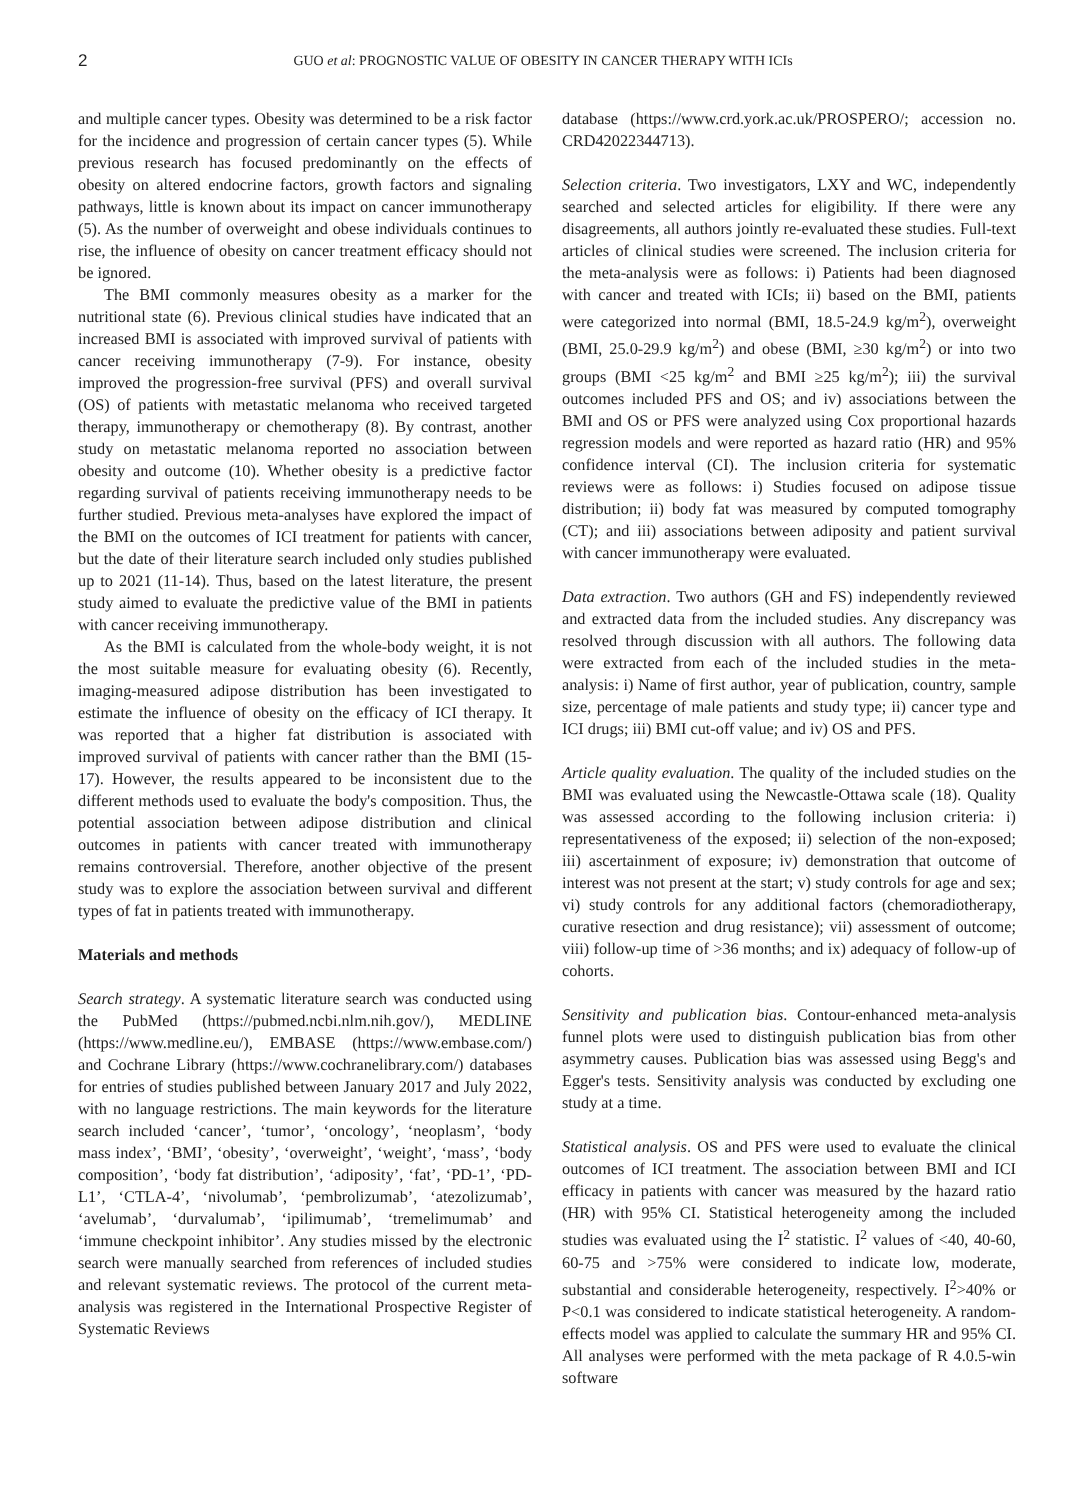2 GUO et al: PROGNOSTIC VALUE OF OBESITY IN CANCER THERAPY WITH ICIs
and multiple cancer types. Obesity was determined to be a risk factor for the incidence and progression of certain cancer types (5). While previous research has focused predominantly on the effects of obesity on altered endocrine factors, growth factors and signaling pathways, little is known about its impact on cancer immunotherapy (5). As the number of overweight and obese individuals continues to rise, the influence of obesity on cancer treatment efficacy should not be ignored.
The BMI commonly measures obesity as a marker for the nutritional state (6). Previous clinical studies have indicated that an increased BMI is associated with improved survival of patients with cancer receiving immunotherapy (7-9). For instance, obesity improved the progression-free survival (PFS) and overall survival (OS) of patients with metastatic melanoma who received targeted therapy, immunotherapy or chemotherapy (8). By contrast, another study on metastatic melanoma reported no association between obesity and outcome (10). Whether obesity is a predictive factor regarding survival of patients receiving immunotherapy needs to be further studied. Previous meta-analyses have explored the impact of the BMI on the outcomes of ICI treatment for patients with cancer, but the date of their literature search included only studies published up to 2021 (11-14). Thus, based on the latest literature, the present study aimed to evaluate the predictive value of the BMI in patients with cancer receiving immunotherapy.
As the BMI is calculated from the whole-body weight, it is not the most suitable measure for evaluating obesity (6). Recently, imaging-measured adipose distribution has been investigated to estimate the influence of obesity on the efficacy of ICI therapy. It was reported that a higher fat distribution is associated with improved survival of patients with cancer rather than the BMI (15-17). However, the results appeared to be inconsistent due to the different methods used to evaluate the body's composition. Thus, the potential association between adipose distribution and clinical outcomes in patients with cancer treated with immunotherapy remains controversial. Therefore, another objective of the present study was to explore the association between survival and different types of fat in patients treated with immunotherapy.
Materials and methods
Search strategy. A systematic literature search was conducted using the PubMed (https://pubmed.ncbi.nlm.nih.gov/), MEDLINE (https://www.medline.eu/), EMBASE (https://www.embase.com/) and Cochrane Library (https://www.cochranelibrary.com/) databases for entries of studies published between January 2017 and July 2022, with no language restrictions. The main keywords for the literature search included ‘cancer’, ‘tumor’, ‘oncology’, ‘neoplasm’, ‘body mass index’, ‘BMI’, ‘obesity’, ‘overweight’, ‘weight’, ‘mass’, ‘body composition’, ‘body fat distribution’, ‘adiposity’, ‘fat’, ‘PD-1’, ‘PD-L1’, ‘CTLA-4’, ‘nivolumab’, ‘pembrolizumab’, ‘atezolizumab’, ‘avelumab’, ‘durvalumab’, ‘ipilimumab’, ‘tremelimumab’ and ‘immune checkpoint inhibitor’. Any studies missed by the electronic search were manually searched from references of included studies and relevant systematic reviews. The protocol of the current meta-analysis was registered in the International Prospective Register of Systematic Reviews
database (https://www.crd.york.ac.uk/PROSPERO/; accession no. CRD42022344713).
Selection criteria. Two investigators, LXY and WC, independently searched and selected articles for eligibility. If there were any disagreements, all authors jointly re-evaluated these studies. Full-text articles of clinical studies were screened. The inclusion criteria for the meta-analysis were as follows: i) Patients had been diagnosed with cancer and treated with ICIs; ii) based on the BMI, patients were categorized into normal (BMI, 18.5-24.9 kg/m<sup>2</sup>), overweight (BMI, 25.0-29.9 kg/m<sup>2</sup>) and obese (BMI, ≥30 kg/m<sup>2</sup>) or into two groups (BMI <25 kg/m<sup>2</sup> and BMI ≥25 kg/m<sup>2</sup>); iii) the survival outcomes included PFS and OS; and iv) associations between the BMI and OS or PFS were analyzed using Cox proportional hazards regression models and were reported as hazard ratio (HR) and 95% confidence interval (CI). The inclusion criteria for systematic reviews were as follows: i) Studies focused on adipose tissue distribution; ii) body fat was measured by computed tomography (CT); and iii) associations between adiposity and patient survival with cancer immunotherapy were evaluated.
Data extraction. Two authors (GH and FS) independently reviewed and extracted data from the included studies. Any discrepancy was resolved through discussion with all authors. The following data were extracted from each of the included studies in the meta-analysis: i) Name of first author, year of publication, country, sample size, percentage of male patients and study type; ii) cancer type and ICI drugs; iii) BMI cut-off value; and iv) OS and PFS.
Article quality evaluation. The quality of the included studies on the BMI was evaluated using the Newcastle-Ottawa scale (18). Quality was assessed according to the following inclusion criteria: i) representativeness of the exposed; ii) selection of the non-exposed; iii) ascertainment of exposure; iv) demonstration that outcome of interest was not present at the start; v) study controls for age and sex; vi) study controls for any additional factors (chemoradiotherapy, curative resection and drug resistance); vii) assessment of outcome; viii) follow-up time of >36 months; and ix) adequacy of follow-up of cohorts.
Sensitivity and publication bias. Contour-enhanced meta-analysis funnel plots were used to distinguish publication bias from other asymmetry causes. Publication bias was assessed using Begg's and Egger's tests. Sensitivity analysis was conducted by excluding one study at a time.
Statistical analysis. OS and PFS were used to evaluate the clinical outcomes of ICI treatment. The association between BMI and ICI efficacy in patients with cancer was measured by the hazard ratio (HR) with 95% CI. Statistical heterogeneity among the included studies was evaluated using the I<sup>2</sup> statistic. I<sup>2</sup> values of <40, 40-60, 60-75 and >75% were considered to indicate low, moderate, substantial and considerable heterogeneity, respectively. I<sup>2</sup>>40% or P<0.1 was considered to indicate statistical heterogeneity. A random-effects model was applied to calculate the summary HR and 95% CI. All analyses were performed with the meta package of R 4.0.5-win software